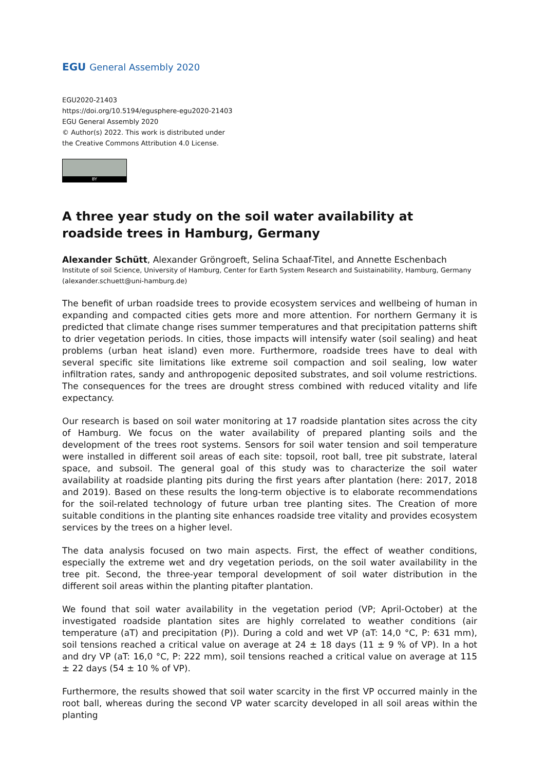EGU General Assembly 2020
EGU2020-21403
https://doi.org/10.5194/egusphere-egu2020-21403
EGU General Assembly 2020
© Author(s) 2022. This work is distributed under
the Creative Commons Attribution 4.0 License.
BY
A three year study on the soil water availability at roadside trees in Hamburg, Germany
Alexander Schütt, Alexander Gröngroeft, Selina Schaaf-Titel, and Annette Eschenbach
Institute of soil Science, University of Hamburg, Center for Earth System Research and Suistainability, Hamburg, Germany (alexander.schuett@uni-hamburg.de)
The benefit of urban roadside trees to provide ecosystem services and wellbeing of human in expanding and compacted cities gets more and more attention. For northern Germany it is predicted that climate change rises summer temperatures and that precipitation patterns shift to drier vegetation periods. In cities, those impacts will intensify water (soil sealing) and heat problems (urban heat island) even more. Furthermore, roadside trees have to deal with several specific site limitations like extreme soil compaction and soil sealing, low water infiltration rates, sandy and anthropogenic deposited substrates, and soil volume restrictions. The consequences for the trees are drought stress combined with reduced vitality and life expectancy.
Our research is based on soil water monitoring at 17 roadside plantation sites across the city of Hamburg. We focus on the water availability of prepared planting soils and the development of the trees root systems. Sensors for soil water tension and soil temperature were installed in different soil areas of each site: topsoil, root ball, tree pit substrate, lateral space, and subsoil. The general goal of this study was to characterize the soil water availability at roadside planting pits during the first years after plantation (here: 2017, 2018 and 2019). Based on these results the long-term objective is to elaborate recommendations for the soil-related technology of future urban tree planting sites. The Creation of more suitable conditions in the planting site enhances roadside tree vitality and provides ecosystem services by the trees on a higher level.
The data analysis focused on two main aspects. First, the effect of weather conditions, especially the extreme wet and dry vegetation periods, on the soil water availability in the tree pit. Second, the three-year temporal development of soil water distribution in the different soil areas within the planting pitafter plantation.
We found that soil water availability in the vegetation period (VP; April-October) at the investigated roadside plantation sites are highly correlated to weather conditions (air temperature (aT) and precipitation (P)). During a cold and wet VP (aT: 14,0 °C, P: 631 mm), soil tensions reached a critical value on average at 24 ± 18 days (11 ± 9 % of VP). In a hot and dry VP (aT: 16,0 °C, P: 222 mm), soil tensions reached a critical value on average at 115 ± 22 days (54 ± 10 % of VP).
Furthermore, the results showed that soil water scarcity in the first VP occurred mainly in the root ball, whereas during the second VP water scarcity developed in all soil areas within the planting